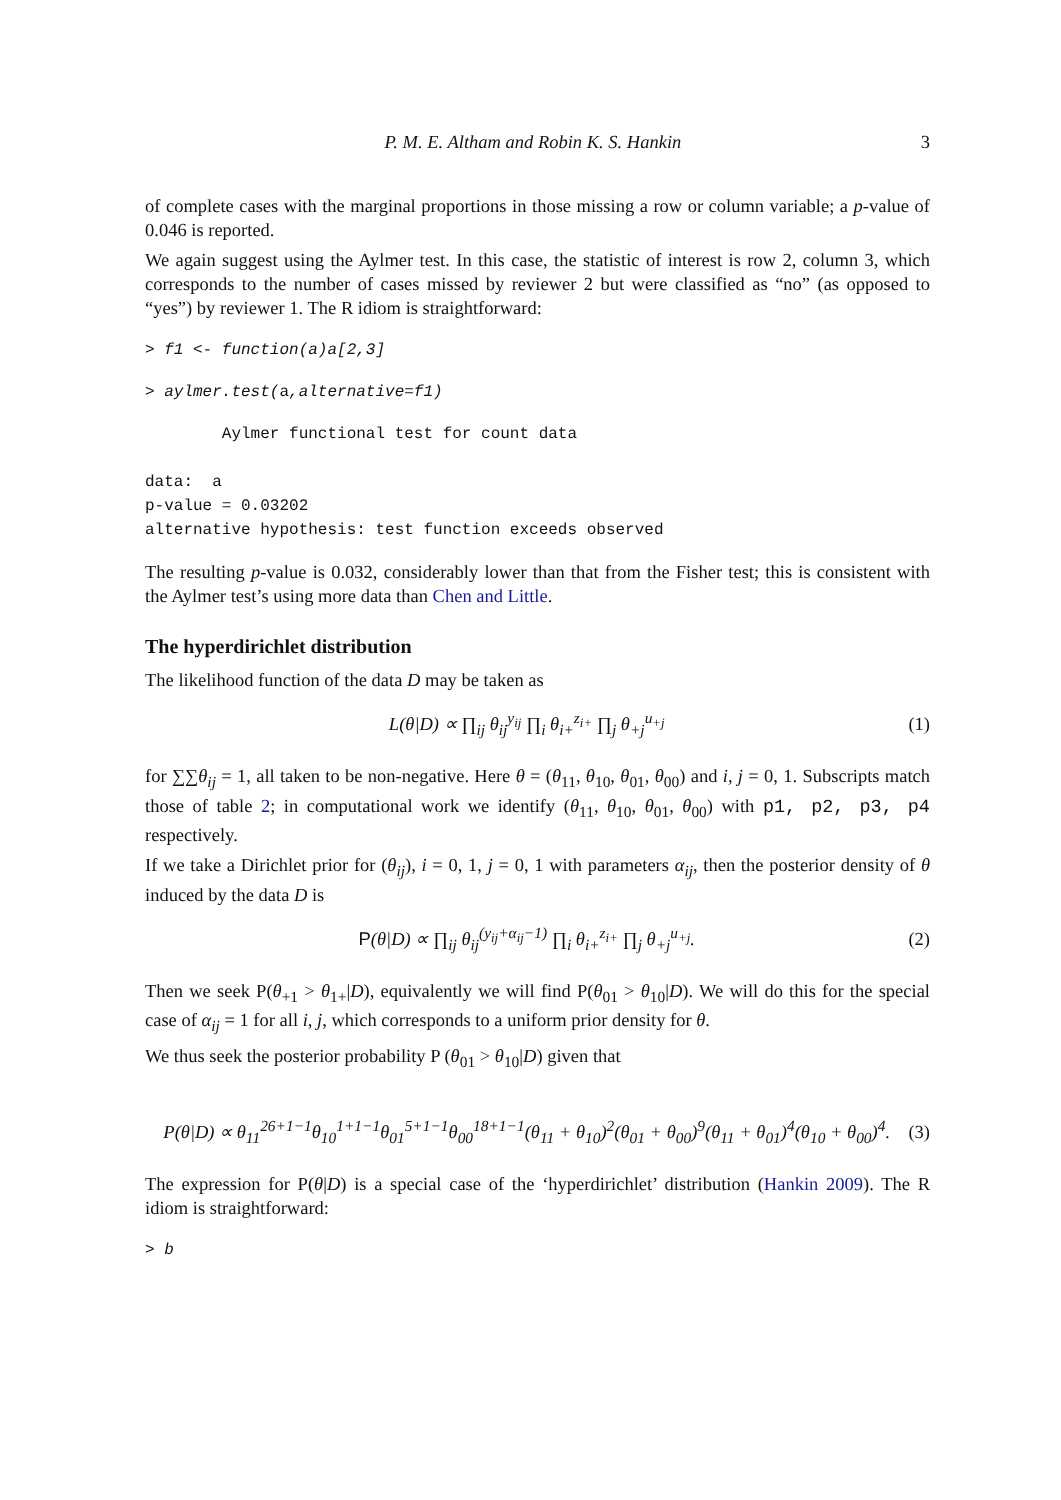P. M. E. Altham and Robin K. S. Hankin 3
of complete cases with the marginal proportions in those missing a row or column variable; a p-value of 0.046 is reported.
We again suggest using the Aylmer test. In this case, the statistic of interest is row 2, column 3, which corresponds to the number of cases missed by reviewer 2 but were classified as “no” (as opposed to “yes”) by reviewer 1. The R idiom is straightforward:
> f1 <- function(a)a[2,3]
> aylmer.test(a,alternative=f1)
        Aylmer functional test for count data

data:  a
p-value = 0.03202
alternative hypothesis: test function exceeds observed
The resulting p-value is 0.032, considerably lower than that from the Fisher test; this is consistent with the Aylmer test’s using more data than Chen and Little.
The hyperdirichlet distribution
The likelihood function of the data D may be taken as
L(θ|D) ∝ ∏<sub>ij</sub> θ<sub>ij</sub><sup>y<sub>ij</sub></sup> ∏<sub>i</sub> θ<sub>i+</sub><sup>z<sub>i+</sub></sup> ∏<sub>j</sub> θ<sub>+j</sub><sup>u<sub>+j</sub></sup> (1)
for ∑∑θ<sub>ij</sub> = 1, all taken to be non-negative. Here θ = (θ<sub>11</sub>, θ<sub>10</sub>, θ<sub>01</sub>, θ<sub>00</sub>) and i, j = 0, 1. Subscripts match those of table 2; in computational work we identify (θ<sub>11</sub>, θ<sub>10</sub>, θ<sub>01</sub>, θ<sub>00</sub>) with p1, p2, p3, p4 respectively.
If we take a Dirichlet prior for (θ<sub>ij</sub>), i = 0, 1, j = 0, 1 with parameters α<sub>ij</sub>, then the posterior density of θ induced by the data D is
P(θ|D) ∝ ∏<sub>ij</sub> θ<sub>ij</sub><sup>(y<sub>ij</sub>+α<sub>ij</sub>−1)</sup> ∏<sub>i</sub> θ<sub>i+</sub><sup>z<sub>i+</sub></sup> ∏<sub>j</sub> θ<sub>+j</sub><sup>u<sub>+j</sub></sup>. (2)
Then we seek P(θ<sub>+1</sub> > θ<sub>1+</sub>|D), equivalently we will find P(θ<sub>01</sub> > θ<sub>10</sub>|D). We will do this for the special case of α<sub>ij</sub> = 1 for all i, j, which corresponds to a uniform prior density for θ.
We thus seek the posterior probability P (θ<sub>01</sub> > θ<sub>10</sub>|D) given that
P(θ|D) ∝ θ<sub>11</sub><sup>26+1−1</sup>θ<sub>10</sub><sup>1+1−1</sup>θ<sub>01</sub><sup>5+1−1</sup>θ<sub>00</sub><sup>18+1−1</sup>(θ<sub>11</sub> + θ<sub>10</sub>)<sup>2</sup>(θ<sub>01</sub> + θ<sub>00</sub>)<sup>9</sup>(θ<sub>11</sub> + θ<sub>01</sub>)<sup>4</sup>(θ<sub>10</sub> + θ<sub>00</sub>)<sup>4</sup>. (3)
The expression for P(θ|D) is a special case of the ‘hyperdirichlet’ distribution (Hankin 2009). The R idiom is straightforward:
> b